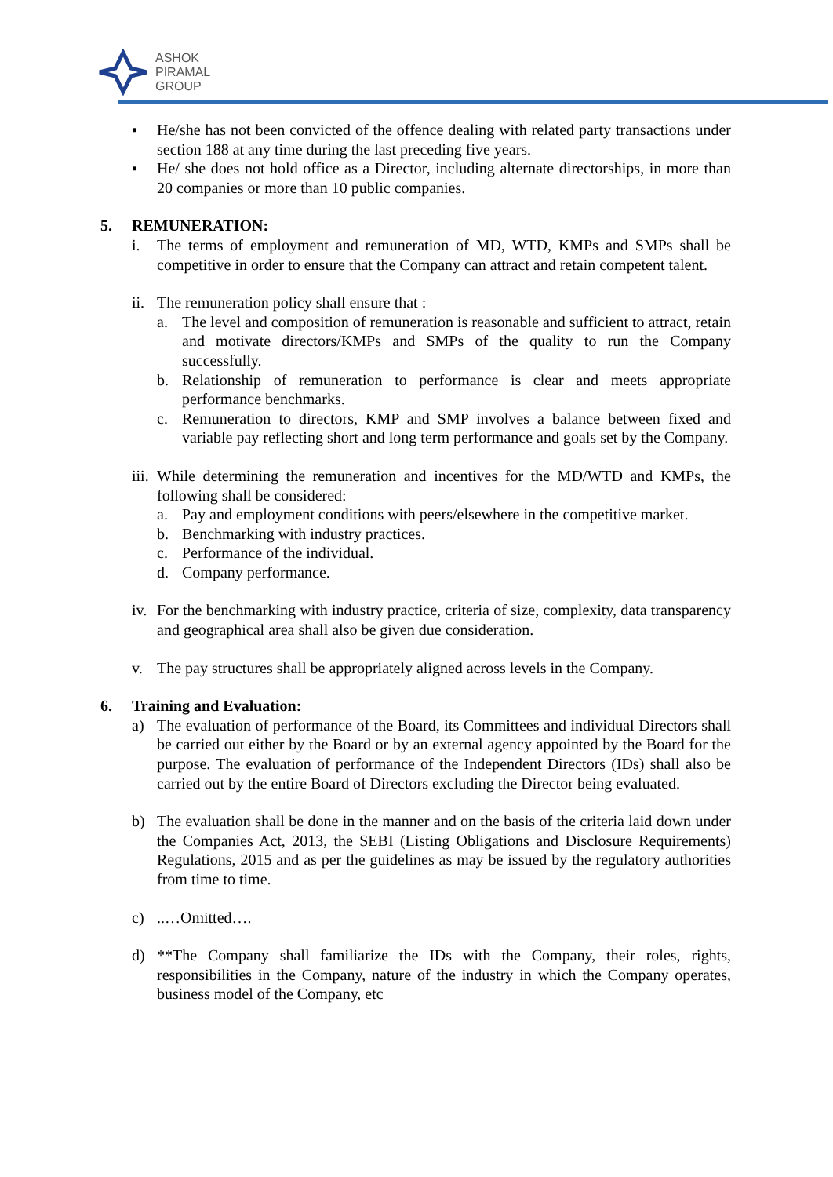ASHOK
PIRAMAL
GROUP
▪ He/she has not been convicted of the offence dealing with related party transactions under section 188 at any time during the last preceding five years.
▪ He/ she does not hold office as a Director, including alternate directorships, in more than 20 companies or more than 10 public companies.
5. REMUNERATION:
i. The terms of employment and remuneration of MD, WTD, KMPs and SMPs shall be competitive in order to ensure that the Company can attract and retain competent talent.
ii. The remuneration policy shall ensure that :
a. The level and composition of remuneration is reasonable and sufficient to attract, retain and motivate directors/KMPs and SMPs of the quality to run the Company successfully.
b. Relationship of remuneration to performance is clear and meets appropriate performance benchmarks.
c. Remuneration to directors, KMP and SMP involves a balance between fixed and variable pay reflecting short and long term performance and goals set by the Company.
iii. While determining the remuneration and incentives for the MD/WTD and KMPs, the following shall be considered:
a. Pay and employment conditions with peers/elsewhere in the competitive market.
b. Benchmarking with industry practices.
c. Performance of the individual.
d. Company performance.
iv. For the benchmarking with industry practice, criteria of size, complexity, data transparency and geographical area shall also be given due consideration.
v. The pay structures shall be appropriately aligned across levels in the Company.
6. Training and Evaluation:
a) The evaluation of performance of the Board, its Committees and individual Directors shall be carried out either by the Board or by an external agency appointed by the Board for the purpose. The evaluation of performance of the Independent Directors (IDs) shall also be carried out by the entire Board of Directors excluding the Director being evaluated.
b) The evaluation shall be done in the manner and on the basis of the criteria laid down under the Companies Act, 2013, the SEBI (Listing Obligations and Disclosure Requirements) Regulations, 2015 and as per the guidelines as may be issued by the regulatory authorities from time to time.
c) ..…Omitted….
d) **The Company shall familiarize the IDs with the Company, their roles, rights, responsibilities in the Company, nature of the industry in which the Company operates, business model of the Company, etc